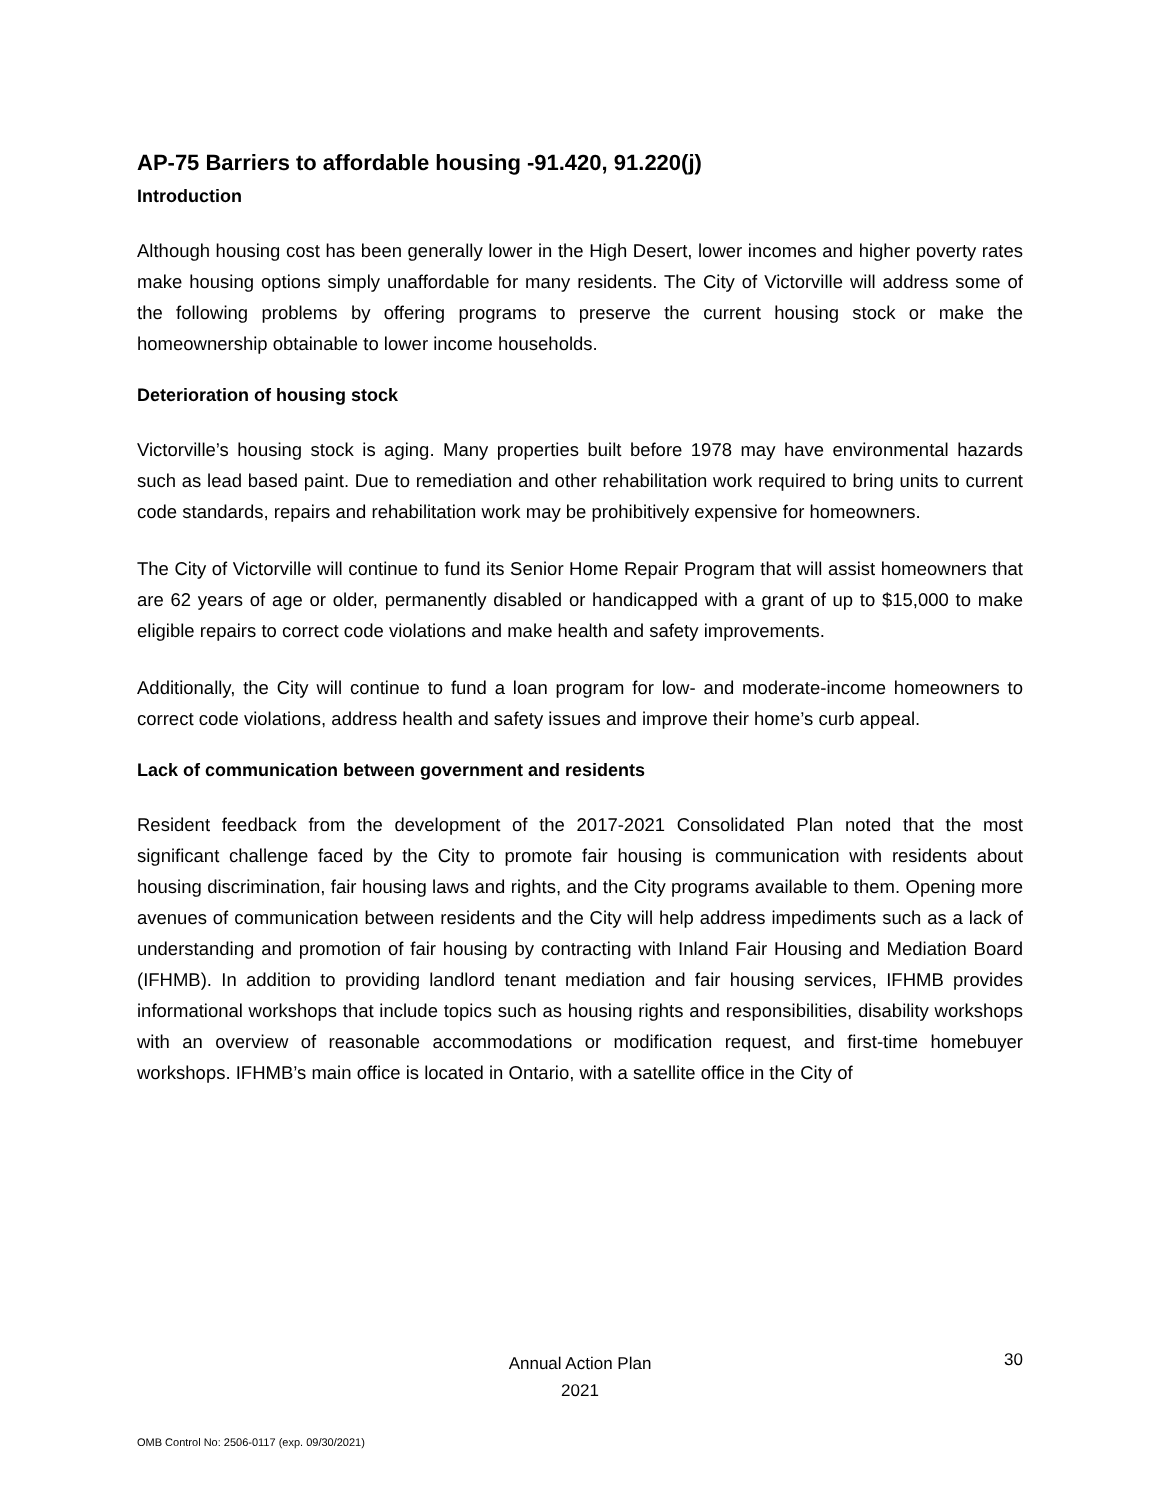AP-75 Barriers to affordable housing -91.420, 91.220(j)
Introduction
Although housing cost has been generally lower in the High Desert, lower incomes and higher poverty rates make housing options simply unaffordable for many residents. The City of Victorville will address some of the following problems by offering programs to preserve the current housing stock or make the homeownership obtainable to lower income households.
Deterioration of housing stock
Victorville’s housing stock is aging. Many properties built before 1978 may have environmental hazards such as lead based paint. Due to remediation and other rehabilitation work required to bring units to current code standards, repairs and rehabilitation work may be prohibitively expensive for homeowners.
The City of Victorville will continue to fund its Senior Home Repair Program that will assist homeowners that are 62 years of age or older, permanently disabled or handicapped with a grant of up to $15,000 to make eligible repairs to correct code violations and make health and safety improvements.
Additionally, the City will continue to fund a loan program for low- and moderate-income homeowners to correct code violations, address health and safety issues and improve their home’s curb appeal.
Lack of communication between government and residents
Resident feedback from the development of the 2017-2021 Consolidated Plan noted that the most significant challenge faced by the City to promote fair housing is communication with residents about housing discrimination, fair housing laws and rights, and the City programs available to them. Opening more avenues of communication between residents and the City will help address impediments such as a lack of understanding and promotion of fair housing by contracting with Inland Fair Housing and Mediation Board (IFHMB). In addition to providing landlord tenant mediation and fair housing services, IFHMB provides informational workshops that include topics such as housing rights and responsibilities, disability workshops with an overview of reasonable accommodations or modification request, and first-time homebuyer workshops. IFHMB’s main office is located in Ontario, with a satellite office in the City of
Annual Action Plan
2021
30
OMB Control No: 2506-0117 (exp. 09/30/2021)